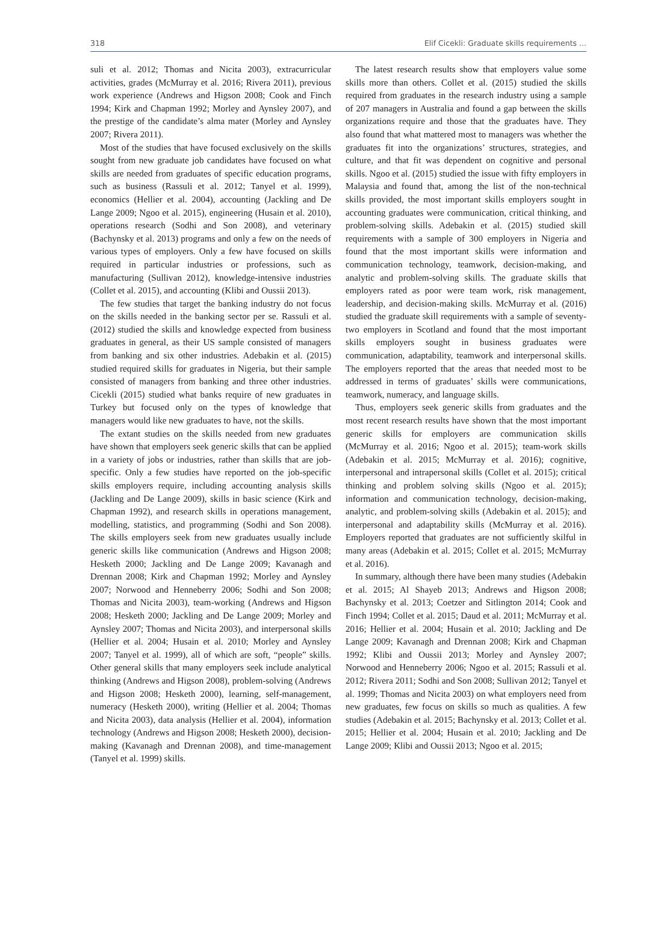318 Elif Cicekli: Graduate skills requirements ...
suli et al. 2012; Thomas and Nicita 2003), extracurricular activities, grades (McMurray et al. 2016; Rivera 2011), previous work experience (Andrews and Higson 2008; Cook and Finch 1994; Kirk and Chapman 1992; Morley and Aynsley 2007), and the prestige of the candidate’s alma mater (Morley and Aynsley 2007; Rivera 2011).
Most of the studies that have focused exclusively on the skills sought from new graduate job candidates have focused on what skills are needed from graduates of specific education programs, such as business (Rassuli et al. 2012; Tanyel et al. 1999), economics (Hellier et al. 2004), accounting (Jackling and De Lange 2009; Ngoo et al. 2015), engineering (Husain et al. 2010), operations research (Sodhi and Son 2008), and veterinary (Bachynsky et al. 2013) programs and only a few on the needs of various types of employers. Only a few have focused on skills required in particular industries or professions, such as manufacturing (Sullivan 2012), knowledge-intensive industries (Collet et al. 2015), and accounting (Klibi and Oussii 2013).
The few studies that target the banking industry do not focus on the skills needed in the banking sector per se. Rassuli et al. (2012) studied the skills and knowledge expected from business graduates in general, as their US sample consisted of managers from banking and six other industries. Adebakin et al. (2015) studied required skills for graduates in Nigeria, but their sample consisted of managers from banking and three other industries. Cicekli (2015) studied what banks require of new graduates in Turkey but focused only on the types of knowledge that managers would like new graduates to have, not the skills.
The extant studies on the skills needed from new graduates have shown that employers seek generic skills that can be applied in a variety of jobs or industries, rather than skills that are job-specific. Only a few studies have reported on the job-specific skills employers require, including accounting analysis skills (Jackling and De Lange 2009), skills in basic science (Kirk and Chapman 1992), and research skills in operations management, modelling, statistics, and programming (Sodhi and Son 2008). The skills employers seek from new graduates usually include generic skills like communication (Andrews and Higson 2008; Hesketh 2000; Jackling and De Lange 2009; Kavanagh and Drennan 2008; Kirk and Chapman 1992; Morley and Aynsley 2007; Norwood and Henneberry 2006; Sodhi and Son 2008; Thomas and Nicita 2003), team-working (Andrews and Higson 2008; Hesketh 2000; Jackling and De Lange 2009; Morley and Aynsley 2007; Thomas and Nicita 2003), and interpersonal skills (Hellier et al. 2004; Husain et al. 2010; Morley and Aynsley 2007; Tanyel et al. 1999), all of which are soft, “people” skills. Other general skills that many employers seek include analytical thinking (Andrews and Higson 2008), problem-solving (Andrews and Higson 2008; Hesketh 2000), learning, self-management, numeracy (Hesketh 2000), writing (Hellier et al. 2004; Thomas and Nicita 2003), data analysis (Hellier et al. 2004), information technology (Andrews and Higson 2008; Hesketh 2000), decision-making (Kavanagh and Drennan 2008), and time-management (Tanyel et al. 1999) skills.
The latest research results show that employers value some skills more than others. Collet et al. (2015) studied the skills required from graduates in the research industry using a sample of 207 managers in Australia and found a gap between the skills organizations require and those that the graduates have. They also found that what mattered most to managers was whether the graduates fit into the organizations’ structures, strategies, and culture, and that fit was dependent on cognitive and personal skills. Ngoo et al. (2015) studied the issue with fifty employers in Malaysia and found that, among the list of the non-technical skills provided, the most important skills employers sought in accounting graduates were communication, critical thinking, and problem-solving skills. Adebakin et al. (2015) studied skill requirements with a sample of 300 employers in Nigeria and found that the most important skills were information and communication technology, teamwork, decision-making, and analytic and problem-solving skills. The graduate skills that employers rated as poor were team work, risk management, leadership, and decision-making skills. McMurray et al. (2016) studied the graduate skill requirements with a sample of seventy-two employers in Scotland and found that the most important skills employers sought in business graduates were communication, adaptability, teamwork and interpersonal skills. The employers reported that the areas that needed most to be addressed in terms of graduates’ skills were communications, teamwork, numeracy, and language skills.
Thus, employers seek generic skills from graduates and the most recent research results have shown that the most important generic skills for employers are communication skills (McMurray et al. 2016; Ngoo et al. 2015); team-work skills (Adebakin et al. 2015; McMurray et al. 2016); cognitive, interpersonal and intrapersonal skills (Collet et al. 2015); critical thinking and problem solving skills (Ngoo et al. 2015); information and communication technology, decision-making, analytic, and problem-solving skills (Adebakin et al. 2015); and interpersonal and adaptability skills (McMurray et al. 2016). Employers reported that graduates are not sufficiently skilful in many areas (Adebakin et al. 2015; Collet et al. 2015; McMurray et al. 2016).
In summary, although there have been many studies (Adebakin et al. 2015; Al Shayeb 2013; Andrews and Higson 2008; Bachynsky et al. 2013; Coetzer and Sitlington 2014; Cook and Finch 1994; Collet et al. 2015; Daud et al. 2011; McMurray et al. 2016; Hellier et al. 2004; Husain et al. 2010; Jackling and De Lange 2009; Kavanagh and Drennan 2008; Kirk and Chapman 1992; Klibi and Oussii 2013; Morley and Aynsley 2007; Norwood and Henneberry 2006; Ngoo et al. 2015; Rassuli et al. 2012; Rivera 2011; Sodhi and Son 2008; Sullivan 2012; Tanyel et al. 1999; Thomas and Nicita 2003) on what employers need from new graduates, few focus on skills so much as qualities. A few studies (Adebakin et al. 2015; Bachynsky et al. 2013; Collet et al. 2015; Hellier et al. 2004; Husain et al. 2010; Jackling and De Lange 2009; Klibi and Oussii 2013; Ngoo et al. 2015;